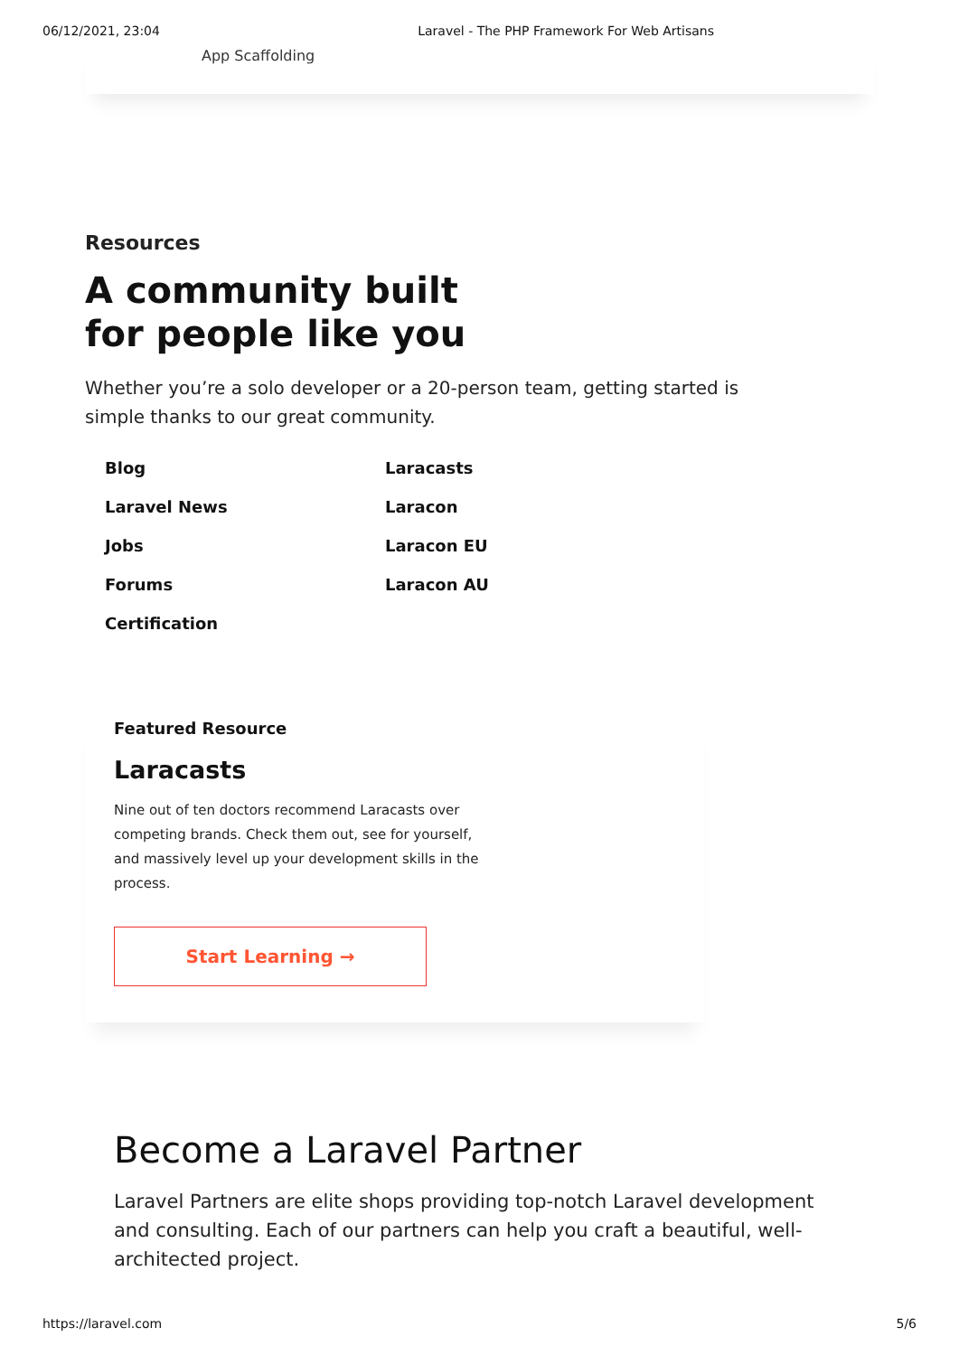06/12/2021, 23:04 Laravel - The PHP Framework For Web Artisans
App Scaffolding
Resources
A community built
for people like you
Whether you’re a solo developer or a 20-person team, getting started is simple thanks to our great community.
Blog
Laracasts
Laravel News
Laracon
Jobs
Laracon EU
Forums
Laracon AU
Certification
Featured Resource
Laracasts
Nine out of ten doctors recommend Laracasts over competing brands. Check them out, see for yourself, and massively level up your development skills in the process.
Start Learning →
Become a Laravel Partner
Laravel Partners are elite shops providing top-notch Laravel development and consulting. Each of our partners can help you craft a beautiful, well-architected project.
https://laravel.com 5/6